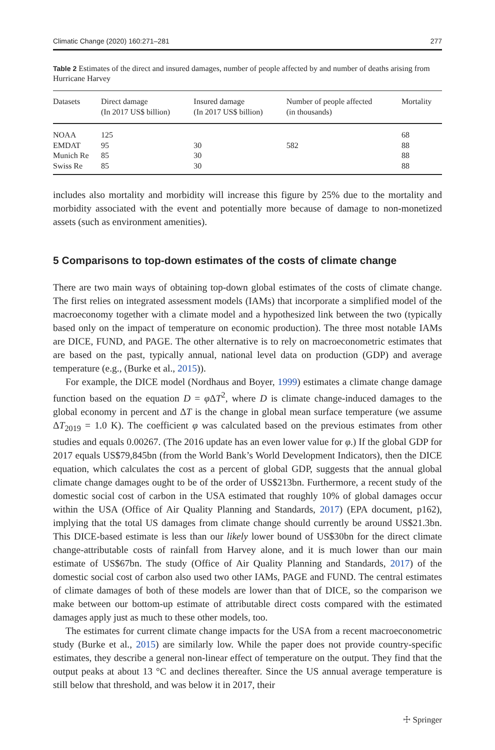Climatic Change (2020) 160:271–281 277
Table 2 Estimates of the direct and insured damages, number of people affected by and number of deaths arising from Hurricane Harvey
| Datasets | Direct damage (In 2017 US$ billion) | Insured damage (In 2017 US$ billion) | Number of people affected (in thousands) | Mortality |
| --- | --- | --- | --- | --- |
| NOAA | 125 | | | 68 |
| EMDAT | 95 | 30 | 582 | 88 |
| Munich Re | 85 | 30 | | 88 |
| Swiss Re | 85 | 30 | | 88 |
includes also mortality and morbidity will increase this figure by 25% due to the mortality and morbidity associated with the event and potentially more because of damage to non-monetized assets (such as environment amenities).
5 Comparisons to top-down estimates of the costs of climate change
There are two main ways of obtaining top-down global estimates of the costs of climate change. The first relies on integrated assessment models (IAMs) that incorporate a simplified model of the macroeconomy together with a climate model and a hypothesized link between the two (typically based only on the impact of temperature on economic production). The three most notable IAMs are DICE, FUND, and PAGE. The other alternative is to rely on macroeconometric estimates that are based on the past, typically annual, national level data on production (GDP) and average temperature (e.g., (Burke et al., 2015)).
For example, the DICE model (Nordhaus and Boyer, 1999) estimates a climate change damage function based on the equation D = φ ΔT<sup>2</sup>, where D is climate change-induced damages to the global economy in percent and ΔT is the change in global mean surface temperature (we assume ΔT<sub>2019</sub> = 1.0 K). The coefficient φ was calculated based on the previous estimates from other studies and equals 0.00267. (The 2016 update has an even lower value for φ.) If the global GDP for 2017 equals US$79,845bn (from the World Bank’s World Development Indicators), then the DICE equation, which calculates the cost as a percent of global GDP, suggests that the annual global climate change damages ought to be of the order of US$213bn. Furthermore, a recent study of the domestic social cost of carbon in the USA estimated that roughly 10% of global damages occur within the USA (Office of Air Quality Planning and Standards, 2017) (EPA document, p162), implying that the total US damages from climate change should currently be around US$21.3bn. This DICE-based estimate is less than our likely lower bound of US$30bn for the direct climate change-attributable costs of rainfall from Harvey alone, and it is much lower than our main estimate of US$67bn. The study (Office of Air Quality Planning and Standards, 2017) of the domestic social cost of carbon also used two other IAMs, PAGE and FUND. The central estimates of climate damages of both of these models are lower than that of DICE, so the comparison we make between our bottom-up estimate of attributable direct costs compared with the estimated damages apply just as much to these other models, too.
The estimates for current climate change impacts for the USA from a recent macroeconometric study (Burke et al., 2015) are similarly low. While the paper does not provide country-specific estimates, they describe a general non-linear effect of temperature on the output. They find that the output peaks at about 13 °C and declines thereafter. Since the US annual average temperature is still below that threshold, and was below it in 2017, their
☩ Springer